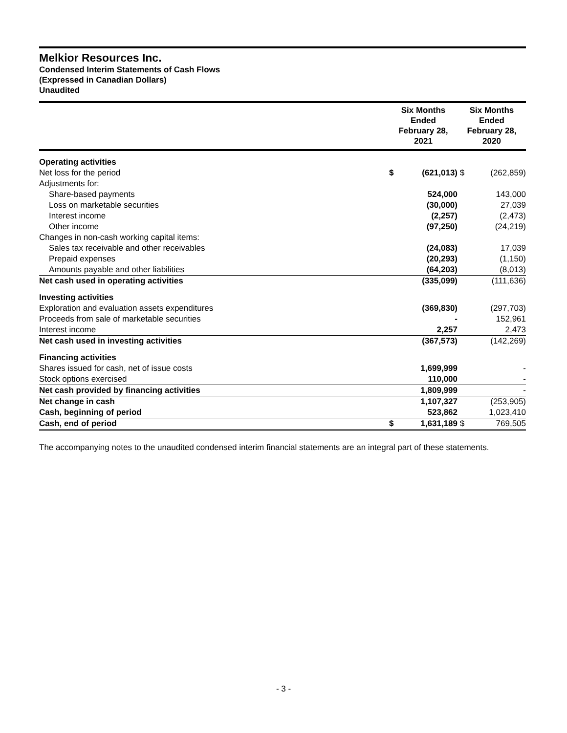Melkior Resources Inc.
Condensed Interim Statements of Cash Flows
(Expressed in Canadian Dollars)
Unaudited
| | Six Months Ended February 28, 2021 | | Six Months Ended February 28, 2020 | |
| --- | --- | --- | --- | --- |
| Operating activities | | | | |
| Net loss for the period | $ | (621,013) | $ | (262,859) |
| Adjustments for: | | | | |
| Share-based payments | | 524,000 | | 143,000 |
| Loss on marketable securities | | (30,000) | | 27,039 |
| Interest income | | (2,257) | | (2,473) |
| Other income | | (97,250) | | (24,219) |
| Changes in non-cash working capital items: | | | | |
| Sales tax receivable and other receivables | | (24,083) | | 17,039 |
| Prepaid expenses | | (20,293) | | (1,150) |
| Amounts payable and other liabilities | | (64,203) | | (8,013) |
| Net cash used in operating activities | | (335,099) | | (111,636) |
| Investing activities | | | | |
| Exploration and evaluation assets expenditures | | (369,830) | | (297,703) |
| Proceeds from sale of marketable securities | | - | | 152,961 |
| Interest income | | 2,257 | | 2,473 |
| Net cash used in investing activities | | (367,573) | | (142,269) |
| Financing activities | | | | |
| Shares issued for cash, net of issue costs | | 1,699,999 | | - |
| Stock options exercised | | 110,000 | | - |
| Net cash provided by financing activities | | 1,809,999 | | - |
| Net change in cash | | 1,107,327 | | (253,905) |
| Cash, beginning of period | | 523,862 | | 1,023,410 |
| Cash, end of period | $ | 1,631,189 | $ | 769,505 |
The accompanying notes to the unaudited condensed interim financial statements are an integral part of these statements.
- 3 -